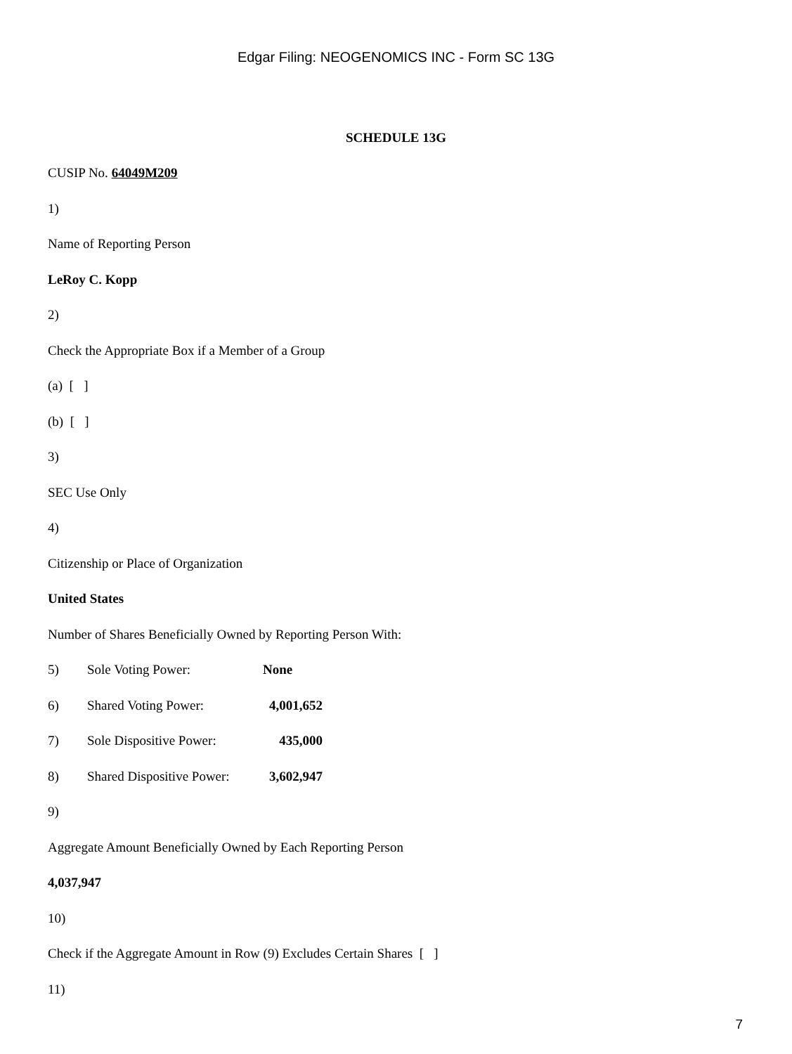Edgar Filing: NEOGENOMICS INC - Form SC 13G
SCHEDULE 13G
CUSIP No. 64049M209
1)
Name of Reporting Person
LeRoy C. Kopp
2)
Check the Appropriate Box if a Member of a Group
(a) [ ]
(b) [ ]
3)
SEC Use Only
4)
Citizenship or Place of Organization
United States
Number of Shares Beneficially Owned by Reporting Person With:
5) Sole Voting Power: None
6) Shared Voting Power: 4,001,652
7) Sole Dispositive Power: 435,000
8) Shared Dispositive Power: 3,602,947
9)
Aggregate Amount Beneficially Owned by Each Reporting Person
4,037,947
10)
Check if the Aggregate Amount in Row (9) Excludes Certain Shares [ ]
11)
7